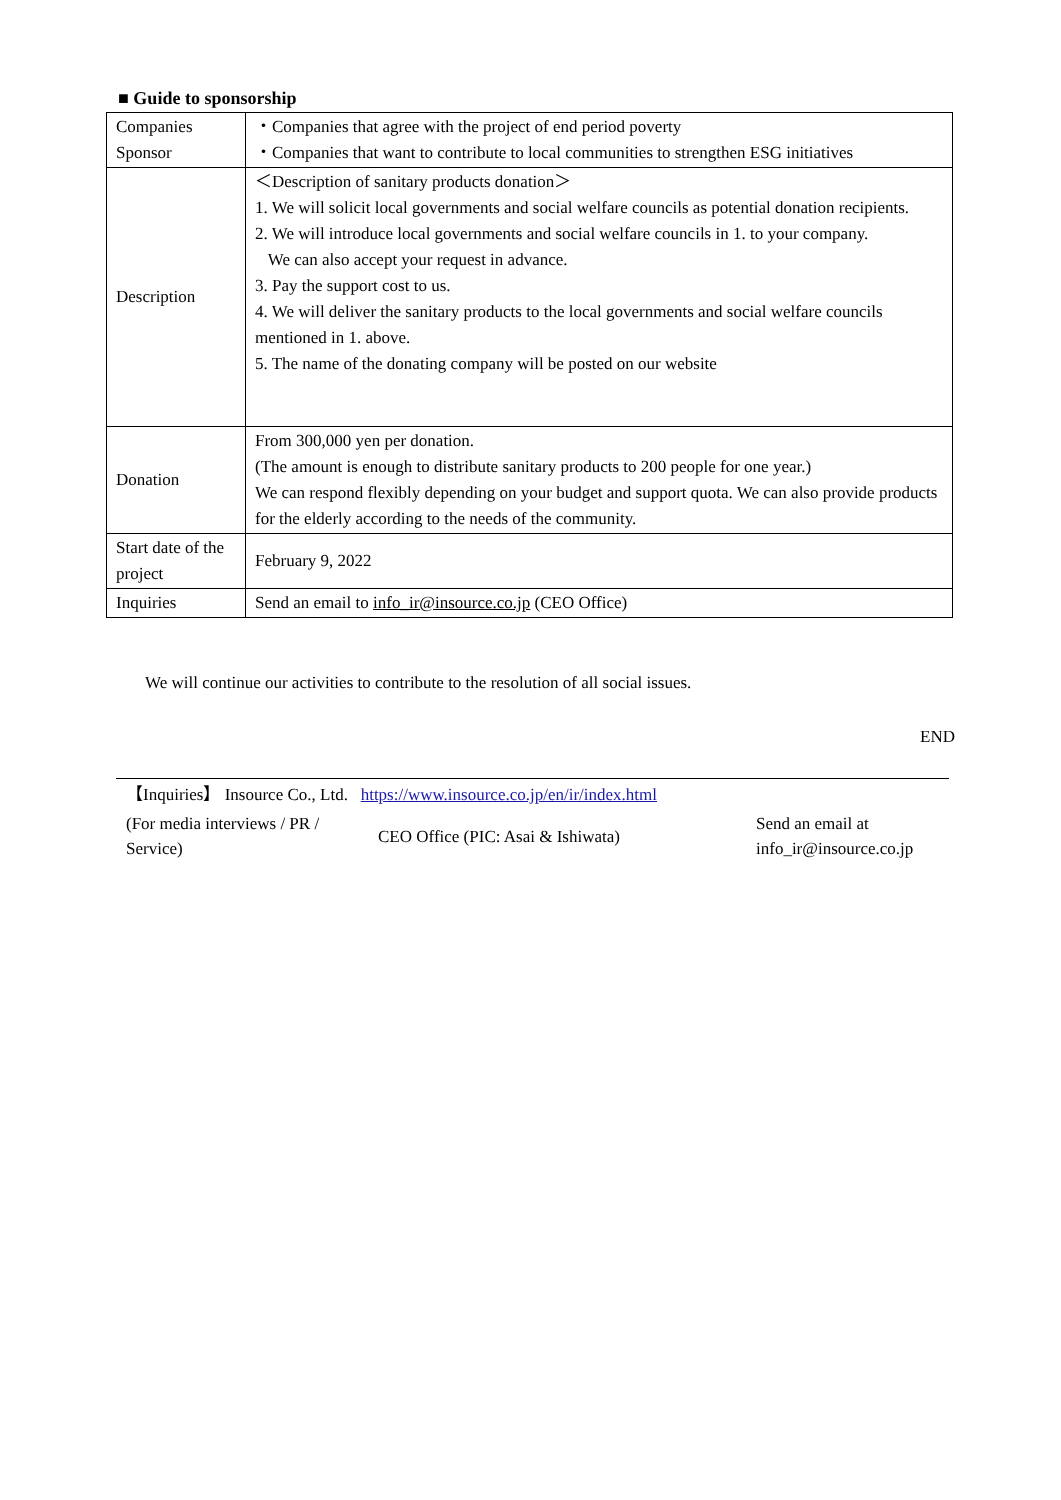■ Guide to sponsorship
| Companies Sponsor | ・Companies that agree with the project of end period poverty ・Companies that want to contribute to local communities to strengthen ESG initiatives |
| Description | ＜Description of sanitary products donation＞ 1. We will solicit local governments and social welfare councils as potential donation recipients. 2. We will introduce local governments and social welfare councils in 1. to your company. We can also accept your request in advance. 3. Pay the support cost to us. 4. We will deliver the sanitary products to the local governments and social welfare councils mentioned in 1. above. 5. The name of the donating company will be posted on our website |
| Donation | From 300,000 yen per donation. (The amount is enough to distribute sanitary products to 200 people for one year.) We can respond flexibly depending on your budget and support quota. We can also provide products for the elderly according to the needs of the community. |
| Start date of the project | February 9, 2022 |
| Inquiries | Send an email to info_ir@insource.co.jp (CEO Office) |
We will continue our activities to contribute to the resolution of all social issues.
END
【Inquiries】 Insource Co., Ltd. https://www.insource.co.jp/en/ir/index.html
| (For media interviews / PR / Service) | CEO Office (PIC: Asai & Ishiwata) | Send an email at info_ir@insource.co.jp |